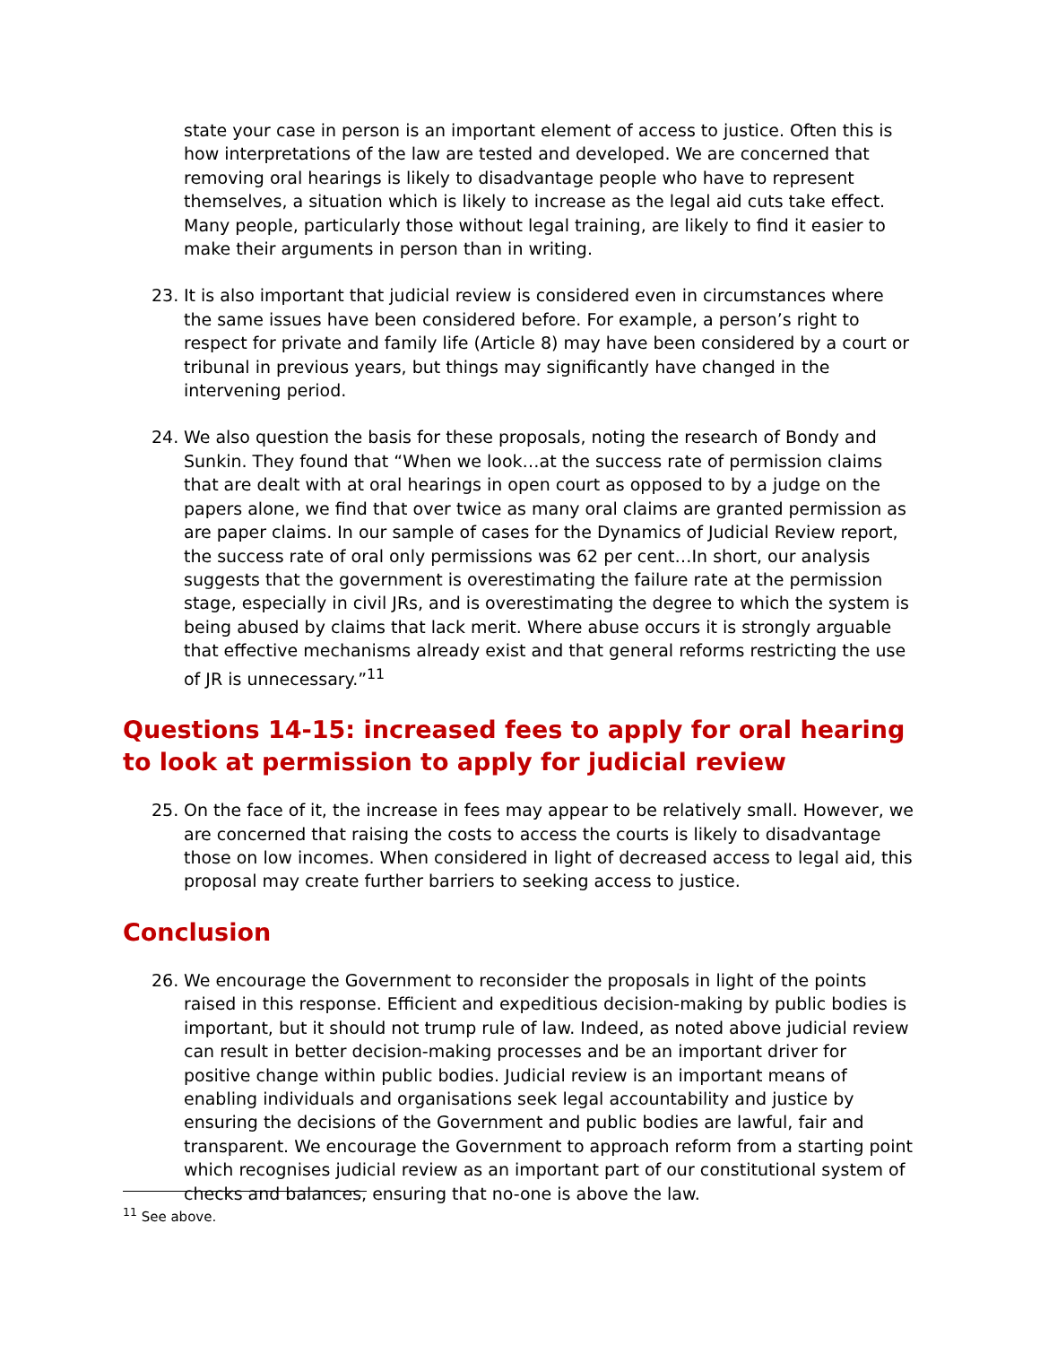state your case in person is an important element of access to justice. Often this is how interpretations of the law are tested and developed. We are concerned that removing oral hearings is likely to disadvantage people who have to represent themselves, a situation which is likely to increase as the legal aid cuts take effect. Many people, particularly those without legal training, are likely to find it easier to make their arguments in person than in writing.
23. It is also important that judicial review is considered even in circumstances where the same issues have been considered before. For example, a person’s right to respect for private and family life (Article 8) may have been considered by a court or tribunal in previous years, but things may significantly have changed in the intervening period.
24. We also question the basis for these proposals, noting the research of Bondy and Sunkin. They found that “When we look…at the success rate of permission claims that are dealt with at oral hearings in open court as opposed to by a judge on the papers alone, we find that over twice as many oral claims are granted permission as are paper claims. In our sample of cases for the Dynamics of Judicial Review report, the success rate of oral only permissions was 62 per cent…In short, our analysis suggests that the government is overestimating the failure rate at the permission stage, especially in civil JRs, and is overestimating the degree to which the system is being abused by claims that lack merit. Where abuse occurs it is strongly arguable that effective mechanisms already exist and that general reforms restricting the use of JR is unnecessary.”<sup>11</sup>
Questions 14-15: increased fees to apply for oral hearing to look at permission to apply for judicial review
25. On the face of it, the increase in fees may appear to be relatively small. However, we are concerned that raising the costs to access the courts is likely to disadvantage those on low incomes. When considered in light of decreased access to legal aid, this proposal may create further barriers to seeking access to justice.
Conclusion
26. We encourage the Government to reconsider the proposals in light of the points raised in this response. Efficient and expeditious decision-making by public bodies is important, but it should not trump rule of law. Indeed, as noted above judicial review can result in better decision-making processes and be an important driver for positive change within public bodies. Judicial review is an important means of enabling individuals and organisations seek legal accountability and justice by ensuring the decisions of the Government and public bodies are lawful, fair and transparent. We encourage the Government to approach reform from a starting point which recognises judicial review as an important part of our constitutional system of checks and balances, ensuring that no-one is above the law.
<sup>11</sup> See above.